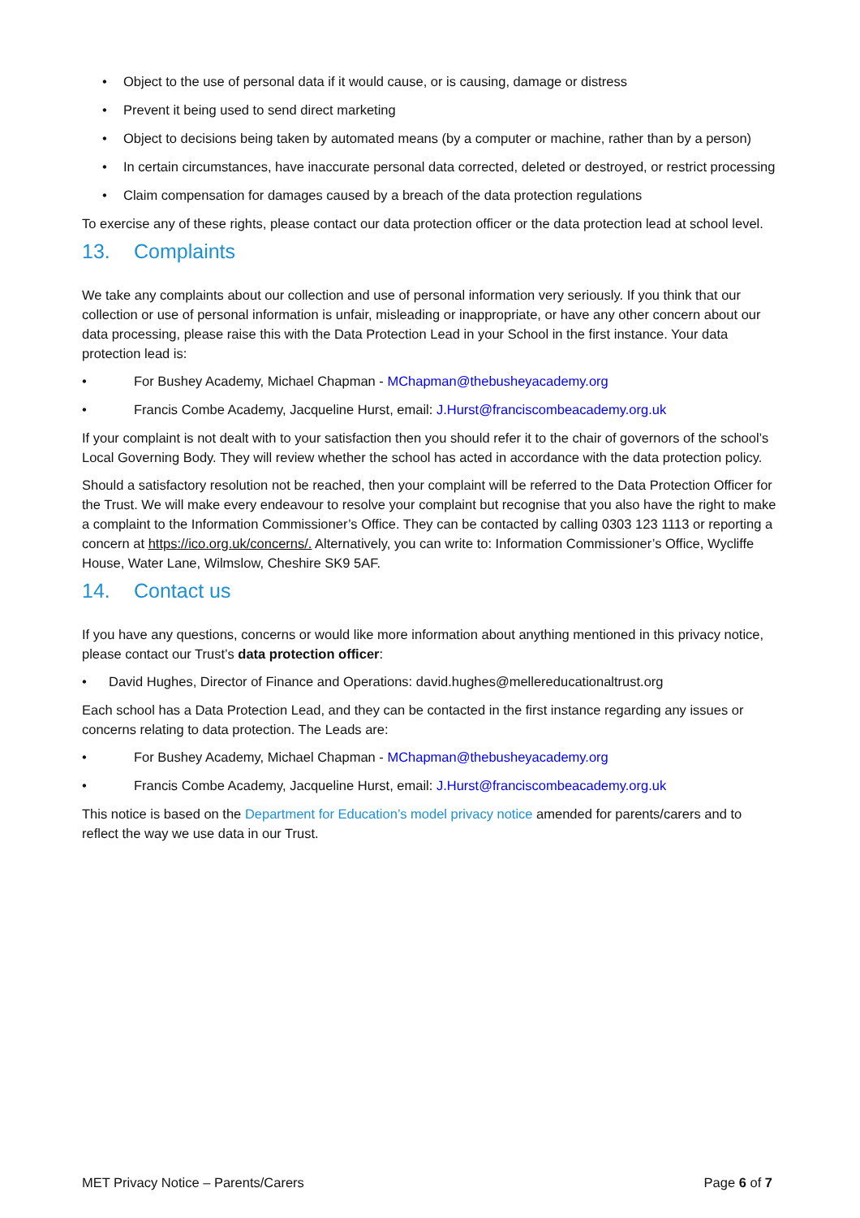• Object to the use of personal data if it would cause, or is causing, damage or distress
• Prevent it being used to send direct marketing
• Object to decisions being taken by automated means (by a computer or machine, rather than by a person)
• In certain circumstances, have inaccurate personal data corrected, deleted or destroyed, or restrict processing
• Claim compensation for damages caused by a breach of the data protection regulations
To exercise any of these rights, please contact our data protection officer or the data protection lead at school level.
13. Complaints
We take any complaints about our collection and use of personal information very seriously. If you think that our collection or use of personal information is unfair, misleading or inappropriate, or have any other concern about our data processing, please raise this with the Data Protection Lead in your School in the first instance. Your data protection lead is:
• For Bushey Academy, Michael Chapman - MChapman@thebusheyacademy.org
• Francis Combe Academy, Jacqueline Hurst, email: J.Hurst@franciscombeacademy.org.uk
If your complaint is not dealt with to your satisfaction then you should refer it to the chair of governors of the school’s Local Governing Body. They will review whether the school has acted in accordance with the data protection policy.
Should a satisfactory resolution not be reached, then your complaint will be referred to the Data Protection Officer for the Trust. We will make every endeavour to resolve your complaint but recognise that you also have the right to make a complaint to the Information Commissioner’s Office. They can be contacted by calling 0303 123 1113 or reporting a concern at https://ico.org.uk/concerns/. Alternatively, you can write to: Information Commissioner’s Office, Wycliffe House, Water Lane, Wilmslow, Cheshire SK9 5AF.
14. Contact us
If you have any questions, concerns or would like more information about anything mentioned in this privacy notice, please contact our Trust’s data protection officer:
• David Hughes, Director of Finance and Operations: david.hughes@mellereducationaltrust.org
Each school has a Data Protection Lead, and they can be contacted in the first instance regarding any issues or concerns relating to data protection. The Leads are:
• For Bushey Academy, Michael Chapman - MChapman@thebusheyacademy.org
• Francis Combe Academy, Jacqueline Hurst, email: J.Hurst@franciscombeacademy.org.uk
This notice is based on the Department for Education’s model privacy notice amended for parents/carers and to reflect the way we use data in our Trust.
MET Privacy Notice – Parents/Carers Page 6 of 7